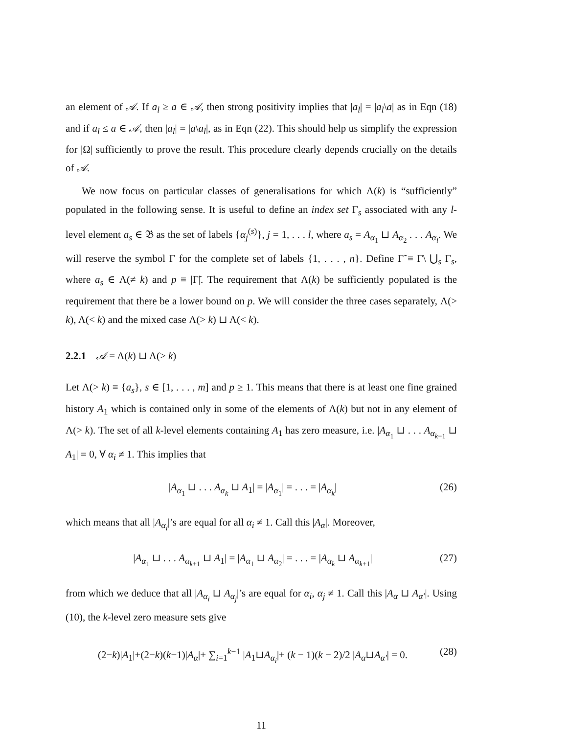an element of 𝒜. If a<sub>l</sub> ≥ a ∈ 𝒜, then strong positivity implies that |a<sub>l</sub>| = |a<sub>l</sub>\a| as in Eqn (18) and if a<sub>l</sub> ≤ a ∈ 𝒜, then |a<sub>l</sub>| = |a\a<sub>l</sub>|, as in Eqn (22). This should help us simplify the expression for |Ω| sufficiently to prove the result. This procedure clearly depends crucially on the details of 𝒜.
We now focus on particular classes of generalisations for which Λ(k) is “sufficiently” populated in the following sense. It is useful to define an index set Γ<sub>s</sub> associated with any l-level element a<sub>s</sub> ∈ 𝔅 as the set of labels {α<sub>j</sub><sup>(s)</sup>}, j = 1, . . . l, where a<sub>s</sub> = A<sub>α<sub>1</sub></sub> ⊔ A<sub>α<sub>2</sub></sub> . . . A<sub>α<sub>l</sub></sub>. We will reserve the symbol Γ for the complete set of labels {1, . . . , n}. Define Γ̃ ≡ Γ\ ⋃<sub>s</sub> Γ<sub>s</sub>, where a<sub>s</sub> ∈ Λ(≠ k) and p ≡ |Γ̃|. The requirement that Λ(k) be sufficiently populated is the requirement that there be a lower bound on p. We will consider the three cases separately, Λ(> k), Λ(< k) and the mixed case Λ(> k) ⊔ Λ(< k).
2.2.1 𝒜 = Λ(k) ⊔ Λ(> k)
Let Λ(> k) ≡ {a<sub>s</sub>}, s ∈ [1, . . . , m] and p ≥ 1. This means that there is at least one fine grained history A<sub>1</sub> which is contained only in some of the elements of Λ(k) but not in any element of Λ(> k). The set of all k-level elements containing A<sub>1</sub> has zero measure, i.e. |A<sub>α<sub>1</sub></sub> ⊔ . . . A<sub>α<sub>k−1</sub></sub> ⊔ A<sub>1</sub>| = 0, ∀ α<sub>i</sub> ≠ 1. This implies that
|A<sub>α<sub>1</sub></sub> ⊔ . . . A<sub>α<sub>k</sub></sub> ⊔ A<sub>1</sub>| = |A<sub>α<sub>1</sub></sub>| = . . . = |A<sub>α<sub>k</sub></sub>| (26)
which means that all |A<sub>α<sub>i</sub></sub>|’s are equal for all α<sub>i</sub> ≠ 1. Call this |A<sub>α</sub>|. Moreover,
|A<sub>α<sub>1</sub></sub> ⊔ . . . A<sub>α<sub>k+1</sub></sub> ⊔ A<sub>1</sub>| = |A<sub>α<sub>1</sub></sub> ⊔ A<sub>α<sub>2</sub></sub>| = . . . = |A<sub>α<sub>k</sub></sub> ⊔ A<sub>α<sub>k+1</sub></sub>| (27)
from which we deduce that all |A<sub>α<sub>i</sub></sub> ⊔ A<sub>α<sub>j</sub></sub>|’s are equal for α<sub>i</sub>, α<sub>j</sub> ≠ 1. Call this |A<sub>α</sub> ⊔ A<sub>α′</sub>|. Using (10), the k-level zero measure sets give
(2−k)|A<sub>1</sub>|+(2−k)(k−1)|A<sub>α</sub>|+ ∑<sub>i=1</sub><sup>k−1</sup> |A<sub>1</sub>⊔A<sub>α<sub>i</sub></sub>|+ (k − 1)(k − 2)/2 |A<sub>α</sub>⊔A<sub>α′</sub>| = 0. (28)
11